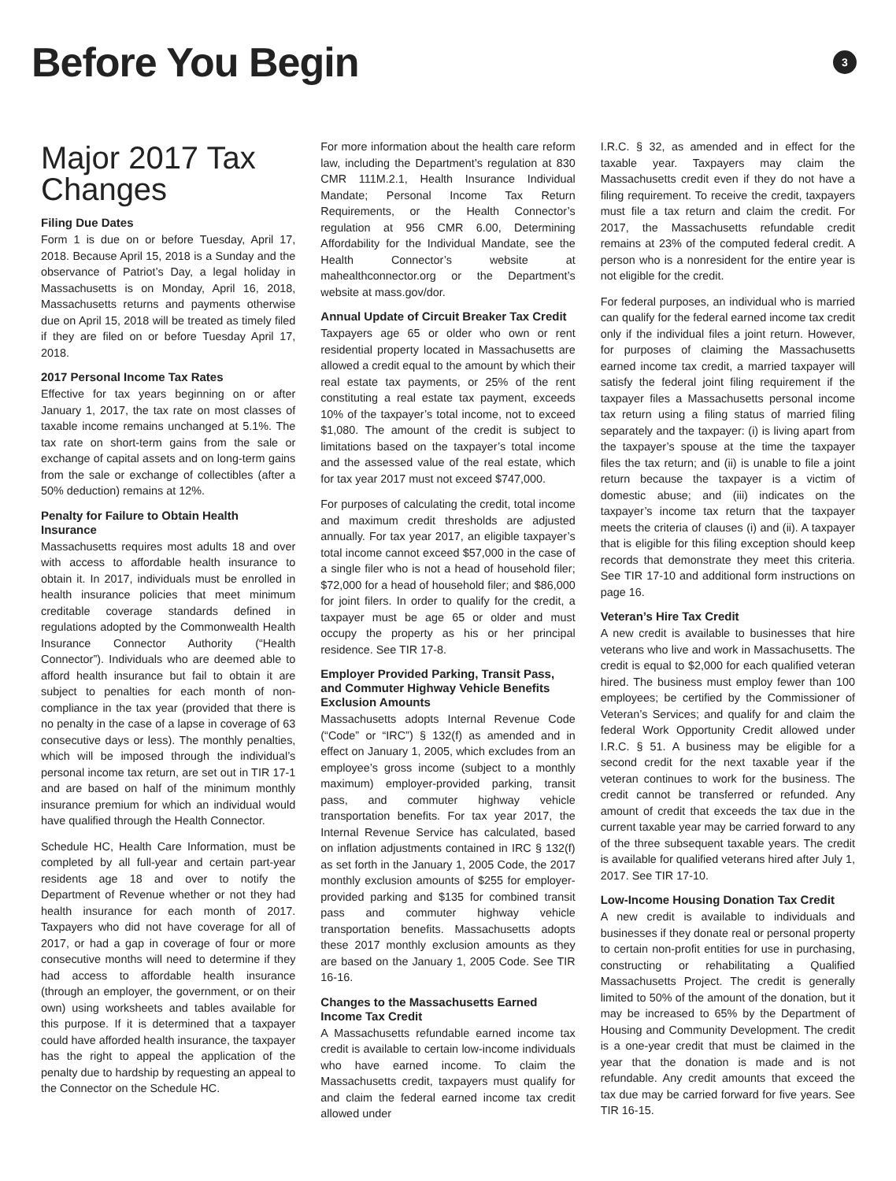Before You Begin
3
Major 2017 Tax Changes
Filing Due Dates
Form 1 is due on or before Tuesday, April 17, 2018. Because April 15, 2018 is a Sunday and the observance of Patriot’s Day, a legal holiday in Massachusetts is on Monday, April 16, 2018, Massachusetts returns and payments otherwise due on April 15, 2018 will be treated as timely filed if they are filed on or before Tuesday April 17, 2018.
2017 Personal Income Tax Rates
Effective for tax years beginning on or after January 1, 2017, the tax rate on most classes of taxable income remains unchanged at 5.1%. The tax rate on short-term gains from the sale or exchange of capital assets and on long-term gains from the sale or exchange of collectibles (after a 50% deduction) remains at 12%.
Penalty for Failure to Obtain Health Insurance
Massachusetts requires most adults 18 and over with access to affordable health insurance to obtain it. In 2017, individuals must be enrolled in health insurance policies that meet minimum creditable coverage standards defined in regulations adopted by the Commonwealth Health Insurance Connector Authority (“Health Connector”). Individuals who are deemed able to afford health insurance but fail to obtain it are subject to penalties for each month of non-compliance in the tax year (provided that there is no penalty in the case of a lapse in coverage of 63 consecutive days or less). The monthly penalties, which will be imposed through the individual’s personal income tax return, are set out in TIR 17-1 and are based on half of the minimum monthly insurance premium for which an individual would have qualified through the Health Connector.
Schedule HC, Health Care Information, must be completed by all full-year and certain part-year residents age 18 and over to notify the Department of Revenue whether or not they had health insurance for each month of 2017. Taxpayers who did not have coverage for all of 2017, or had a gap in coverage of four or more consecutive months will need to determine if they had access to affordable health insurance (through an employer, the government, or on their own) using worksheets and tables available for this purpose. If it is determined that a taxpayer could have afforded health insurance, the taxpayer has the right to appeal the application of the penalty due to hardship by requesting an appeal to the Connector on the Schedule HC.
For more information about the health care reform law, including the Department’s regulation at 830 CMR 111M.2.1, Health Insurance Individual Mandate; Personal Income Tax Return Requirements, or the Health Connector’s regulation at 956 CMR 6.00, Determining Affordability for the Individual Mandate, see the Health Connector’s website at mahealthconnector.org or the Department’s website at mass.gov/dor.
Annual Update of Circuit Breaker Tax Credit
Taxpayers age 65 or older who own or rent residential property located in Massachusetts are allowed a credit equal to the amount by which their real estate tax payments, or 25% of the rent constituting a real estate tax payment, exceeds 10% of the taxpayer’s total income, not to exceed $1,080. The amount of the credit is subject to limitations based on the taxpayer’s total income and the assessed value of the real estate, which for tax year 2017 must not exceed $747,000.
For purposes of calculating the credit, total income and maximum credit thresholds are adjusted annually. For tax year 2017, an eligible taxpayer’s total income cannot exceed $57,000 in the case of a single filer who is not a head of household filer; $72,000 for a head of household filer; and $86,000 for joint filers. In order to qualify for the credit, a taxpayer must be age 65 or older and must occupy the property as his or her principal residence. See TIR 17-8.
Employer Provided Parking, Transit Pass, and Commuter Highway Vehicle Benefits Exclusion Amounts
Massachusetts adopts Internal Revenue Code (“Code” or “IRC”) § 132(f) as amended and in effect on January 1, 2005, which excludes from an employee’s gross income (subject to a monthly maximum) employer-provided parking, transit pass, and commuter highway vehicle transportation benefits. For tax year 2017, the Internal Revenue Service has calculated, based on inflation adjustments contained in IRC § 132(f) as set forth in the January 1, 2005 Code, the 2017 monthly exclusion amounts of $255 for employer-provided parking and $135 for combined transit pass and commuter highway vehicle transportation benefits. Massachusetts adopts these 2017 monthly exclusion amounts as they are based on the January 1, 2005 Code. See TIR 16-16.
Changes to the Massachusetts Earned Income Tax Credit
A Massachusetts refundable earned income tax credit is available to certain low-income individuals who have earned income. To claim the Massachusetts credit, taxpayers must qualify for and claim the federal earned income tax credit allowed under
I.R.C. § 32, as amended and in effect for the taxable year. Taxpayers may claim the Massachusetts credit even if they do not have a filing requirement. To receive the credit, taxpayers must file a tax return and claim the credit. For 2017, the Massachusetts refundable credit remains at 23% of the computed federal credit. A person who is a nonresident for the entire year is not eligible for the credit.
For federal purposes, an individual who is married can qualify for the federal earned income tax credit only if the individual files a joint return. However, for purposes of claiming the Massachusetts earned income tax credit, a married taxpayer will satisfy the federal joint filing requirement if the taxpayer files a Massachusetts personal income tax return using a filing status of married filing separately and the taxpayer: (i) is living apart from the taxpayer’s spouse at the time the taxpayer files the tax return; and (ii) is unable to file a joint return because the taxpayer is a victim of domestic abuse; and (iii) indicates on the taxpayer’s income tax return that the taxpayer meets the criteria of clauses (i) and (ii). A taxpayer that is eligible for this filing exception should keep records that demonstrate they meet this criteria. See TIR 17-10 and additional form instructions on page 16.
Veteran’s Hire Tax Credit
A new credit is available to businesses that hire veterans who live and work in Massachusetts. The credit is equal to $2,000 for each qualified veteran hired. The business must employ fewer than 100 employees; be certified by the Commissioner of Veteran’s Services; and qualify for and claim the federal Work Opportunity Credit allowed under I.R.C. § 51. A business may be eligible for a second credit for the next taxable year if the veteran continues to work for the business. The credit cannot be transferred or refunded. Any amount of credit that exceeds the tax due in the current taxable year may be carried forward to any of the three subsequent taxable years. The credit is available for qualified veterans hired after July 1, 2017. See TIR 17-10.
Low-Income Housing Donation Tax Credit
A new credit is available to individuals and businesses if they donate real or personal property to certain non-profit entities for use in purchasing, constructing or rehabilitating a Qualified Massachusetts Project. The credit is generally limited to 50% of the amount of the donation, but it may be increased to 65% by the Department of Housing and Community Development. The credit is a one-year credit that must be claimed in the year that the donation is made and is not refundable. Any credit amounts that exceed the tax due may be carried forward for five years. See TIR 16-15.